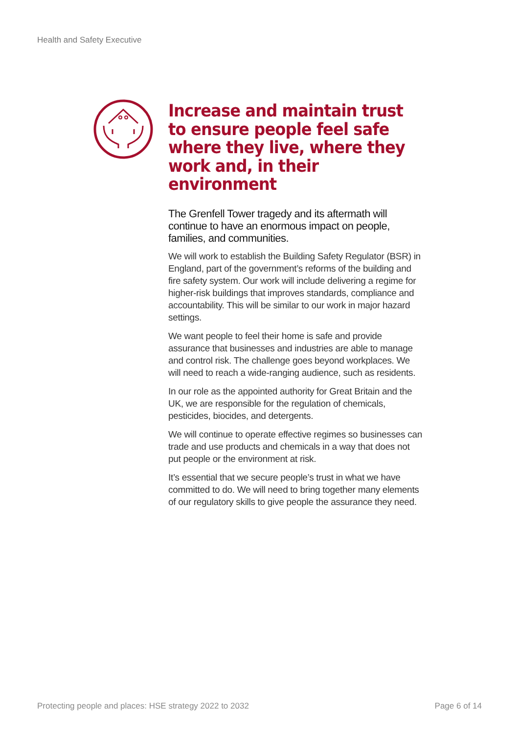Health and Safety Executive
Increase and maintain trust to ensure people feel safe where they live, where they work and, in their environment
The Grenfell Tower tragedy and its aftermath will continue to have an enormous impact on people, families, and communities.
We will work to establish the Building Safety Regulator (BSR) in England, part of the government’s reforms of the building and fire safety system. Our work will include delivering a regime for higher-risk buildings that improves standards, compliance and accountability. This will be similar to our work in major hazard settings.
We want people to feel their home is safe and provide assurance that businesses and industries are able to manage and control risk. The challenge goes beyond workplaces. We will need to reach a wide-ranging audience, such as residents.
In our role as the appointed authority for Great Britain and the UK, we are responsible for the regulation of chemicals, pesticides, biocides, and detergents.
We will continue to operate effective regimes so businesses can trade and use products and chemicals in a way that does not put people or the environment at risk.
It’s essential that we secure people’s trust in what we have committed to do. We will need to bring together many elements of our regulatory skills to give people the assurance they need.
Protecting people and places: HSE strategy 2022 to 2032 Page 6 of 14